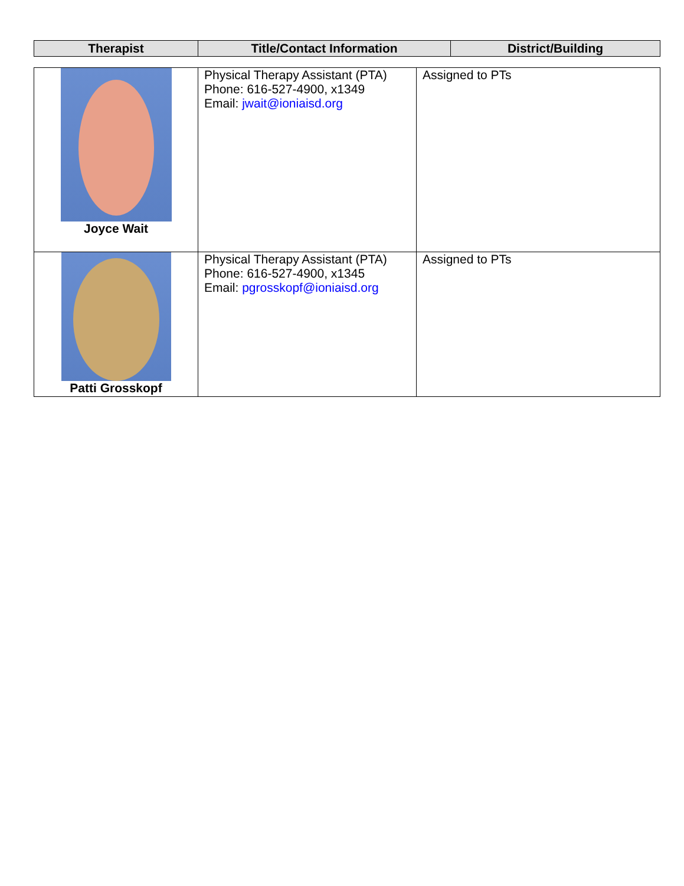| Therapist | Title/Contact Information | District/Building |
| --- | --- | --- |
| Joyce Wait | Physical Therapy Assistant (PTA) Phone: 616-527-4900, x1349 Email: jwait@ioniaisd.org | Assigned to PTs |
| Patti Grosskopf | Physical Therapy Assistant (PTA) Phone: 616-527-4900, x1345 Email: pgrosskopf@ioniaisd.org | Assigned to PTs |